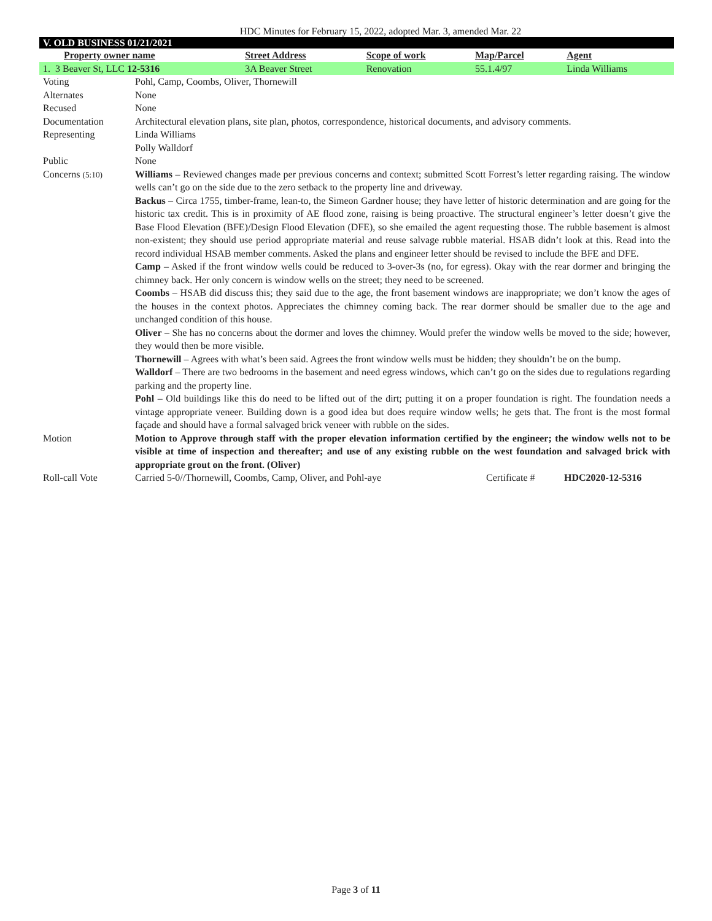HDC Minutes for February 15, 2022, adopted Mar. 3, amended Mar. 22
V. OLD BUSINESS 01/21/2021
| Property owner name | Street Address | Scope of work | Map/Parcel | Agent |
| --- | --- | --- | --- | --- |
| 1. 3 Beaver St, LLC 12-5316 | 3A Beaver Street | Renovation | 55.1.4/97 | Linda Williams |
| Voting | Pohl, Camp, Coombs, Oliver, Thornewill | | |
| Alternates | None | | |
| Recused | None | | |
| Documentation | Architectural elevation plans, site plan, photos, correspondence, historical documents, and advisory comments. | | |
| Representing | Linda Williams Polly Walldorf | | |
| Public | None | | |
| Concerns (5:10) | Williams – Reviewed changes made per previous concerns and context; submitted Scott Forrest’s letter regarding raising. The window wells can’t go on the side due to the zero setback to the property line and driveway. Backus – Circa 1755, timber-frame, lean-to, the Simeon Gardner house; they have letter of historic determination and are going for the historic tax credit. This is in proximity of AE flood zone, raising is being proactive. The structural engineer’s letter doesn’t give the Base Flood Elevation (BFE)/Design Flood Elevation (DFE), so she emailed the agent requesting those. The rubble basement is almost non-existent; they should use period appropriate material and reuse salvage rubble material. HSAB didn’t look at this. Read into the record individual HSAB member comments. Asked the plans and engineer letter should be revised to include the BFE and DFE. Camp – Asked if the front window wells could be reduced to 3-over-3s (no, for egress). Okay with the rear dormer and bringing the chimney back. Her only concern is window wells on the street; they need to be screened. Coombs – HSAB did discuss this; they said due to the age, the front basement windows are inappropriate; we don’t know the ages of the houses in the context photos. Appreciates the chimney coming back. The rear dormer should be smaller due to the age and unchanged condition of this house. Oliver – She has no concerns about the dormer and loves the chimney. Would prefer the window wells be moved to the side; however, they would then be more visible. Thornewill – Agrees with what’s been said. Agrees the front window wells must be hidden; they shouldn’t be on the bump. Walldorf – There are two bedrooms in the basement and need egress windows, which can’t go on the sides due to regulations regarding parking and the property line. Pohl – Old buildings like this do need to be lifted out of the dirt; putting it on a proper foundation is right. The foundation needs a vintage appropriate veneer. Building down is a good idea but does require window wells; he gets that. The front is the most formal façade and should have a formal salvaged brick veneer with rubble on the sides. | | |
| Motion | Motion to Approve through staff with the proper elevation information certified by the engineer; the window wells not to be visible at time of inspection and thereafter; and use of any existing rubble on the west foundation and salvaged brick with appropriate grout on the front. (Oliver) | | |
| Roll-call Vote | Carried 5-0//Thornewill, Coombs, Camp, Oliver, and Pohl-aye | Certificate # | HDC2020-12-5316 |
Page 3 of 11